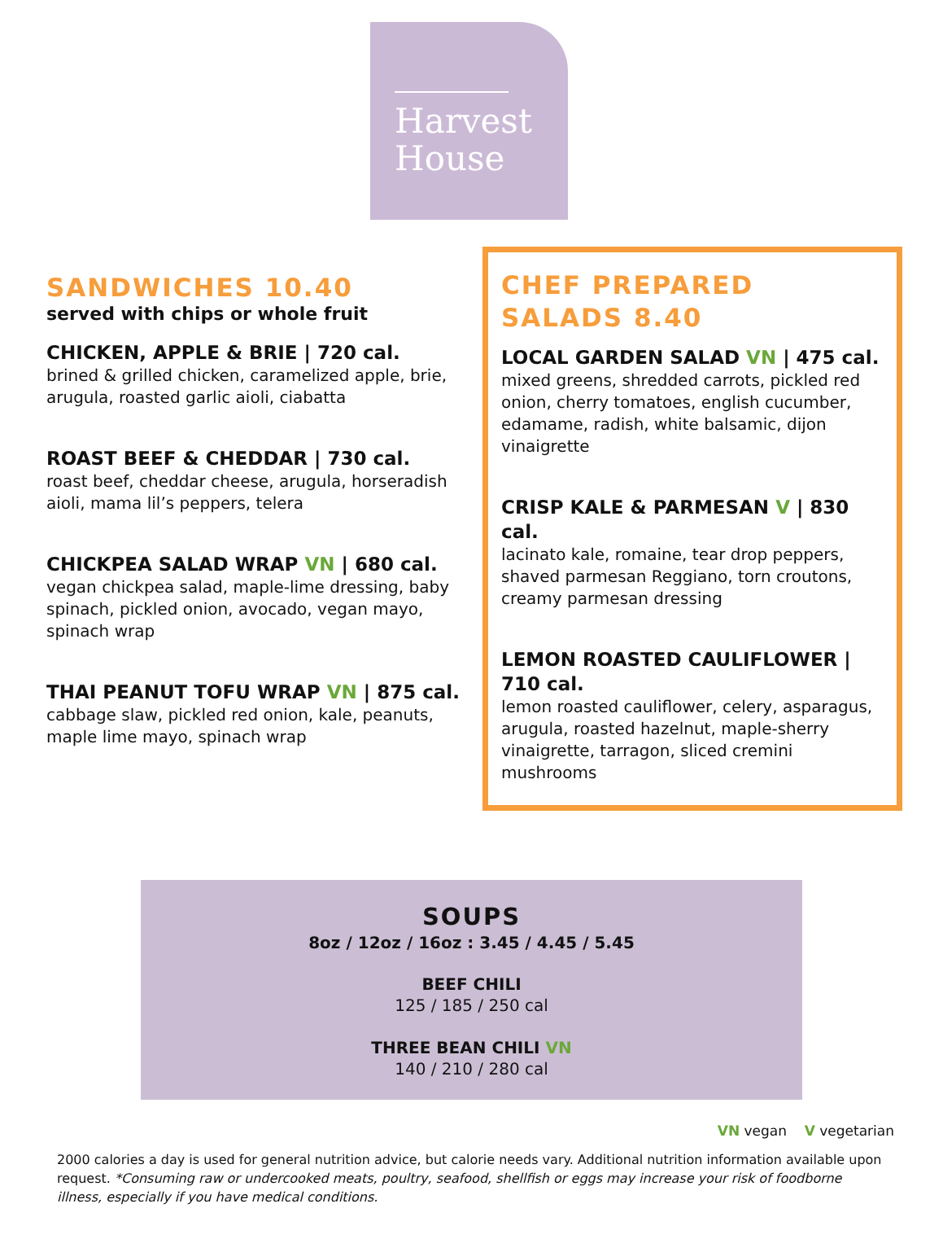Harvest
House
SANDWICHES 10.40
served with chips or whole fruit
CHICKEN, APPLE & BRIE | 720 cal.
brined & grilled chicken, caramelized apple, brie, arugula, roasted garlic aioli, ciabatta
ROAST BEEF & CHEDDAR | 730 cal.
roast beef, cheddar cheese, arugula, horseradish aioli, mama lil’s peppers, telera
CHICKPEA SALAD WRAP VN | 680 cal.
vegan chickpea salad, maple-lime dressing, baby spinach, pickled onion, avocado, vegan mayo, spinach wrap
THAI PEANUT TOFU WRAP VN | 875 cal.
cabbage slaw, pickled red onion, kale, peanuts, maple lime mayo, spinach wrap
CHEF PREPARED SALADS 8.40
LOCAL GARDEN SALAD VN | 475 cal.
mixed greens, shredded carrots, pickled red onion, cherry tomatoes, english cucumber, edamame, radish, white balsamic, dijon vinaigrette
CRISP KALE & PARMESAN V | 830 cal.
lacinato kale, romaine, tear drop peppers, shaved parmesan Reggiano, torn croutons, creamy parmesan dressing
LEMON ROASTED CAULIFLOWER | 710 cal.
lemon roasted cauliflower, celery, asparagus, arugula, roasted hazelnut, maple-sherry vinaigrette, tarragon, sliced cremini mushrooms
SOUPS
8oz / 12oz / 16oz : 3.45 / 4.45 / 5.45
BEEF CHILI
125 / 185 / 250 cal
THREE BEAN CHILI VN
140 / 210 / 280 cal
VN vegan V vegetarian
2000 calories a day is used for general nutrition advice, but calorie needs vary. Additional nutrition information available upon request. *Consuming raw or undercooked meats, poultry, seafood, shellfish or eggs may increase your risk of foodborne illness, especially if you have medical conditions.